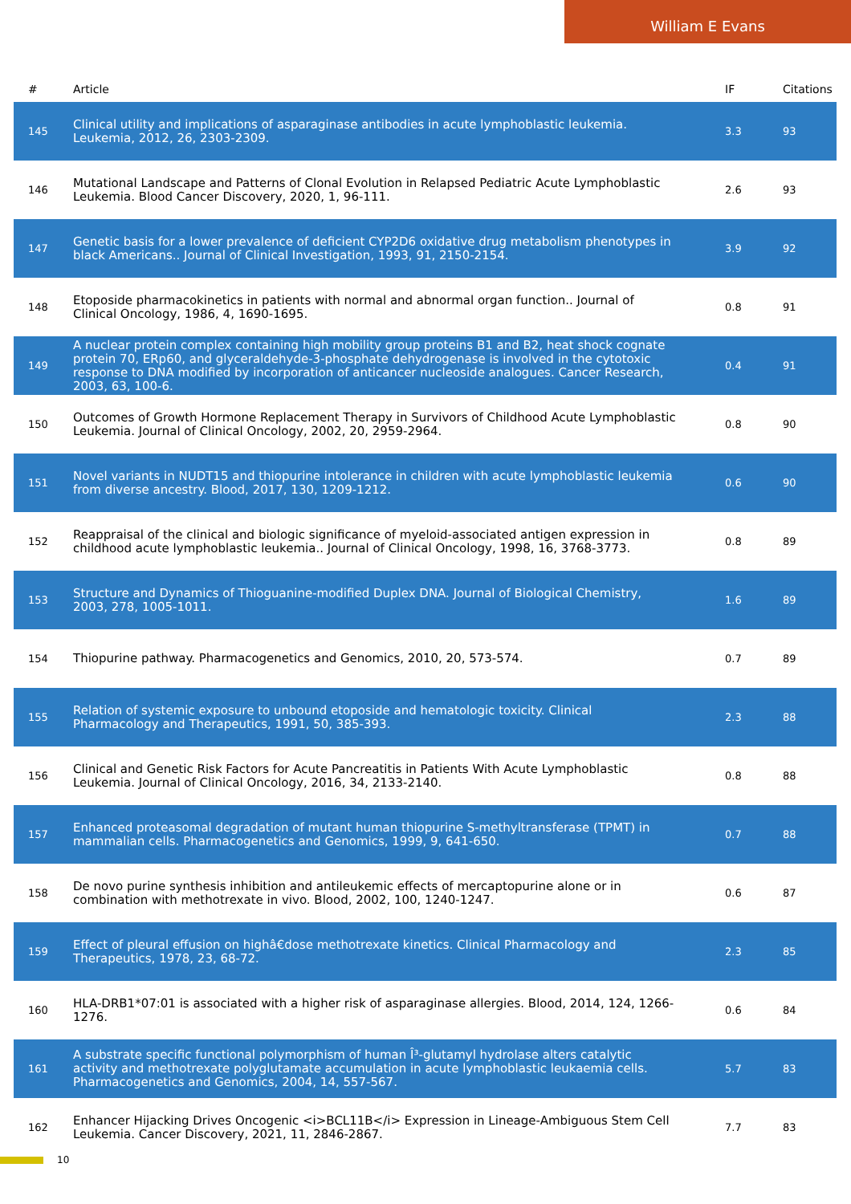William E Evans
| # | Article | IF | Citations |
| --- | --- | --- | --- |
| 145 | Clinical utility and implications of asparaginase antibodies in acute lymphoblastic leukemia. Leukemia, 2012, 26, 2303-2309. | 3.3 | 93 |
| 146 | Mutational Landscape and Patterns of Clonal Evolution in Relapsed Pediatric Acute Lymphoblastic Leukemia. Blood Cancer Discovery, 2020, 1, 96-111. | 2.6 | 93 |
| 147 | Genetic basis for a lower prevalence of deficient CYP2D6 oxidative drug metabolism phenotypes in black Americans.. Journal of Clinical Investigation, 1993, 91, 2150-2154. | 3.9 | 92 |
| 148 | Etoposide pharmacokinetics in patients with normal and abnormal organ function.. Journal of Clinical Oncology, 1986, 4, 1690-1695. | 0.8 | 91 |
| 149 | A nuclear protein complex containing high mobility group proteins B1 and B2, heat shock cognate protein 70, ERp60, and glyceraldehyde-3-phosphate dehydrogenase is involved in the cytotoxic response to DNA modified by incorporation of anticancer nucleoside analogues. Cancer Research, 2003, 63, 100-6. | 0.4 | 91 |
| 150 | Outcomes of Growth Hormone Replacement Therapy in Survivors of Childhood Acute Lymphoblastic Leukemia. Journal of Clinical Oncology, 2002, 20, 2959-2964. | 0.8 | 90 |
| 151 | Novel variants in NUDT15 and thiopurine intolerance in children with acute lymphoblastic leukemia from diverse ancestry. Blood, 2017, 130, 1209-1212. | 0.6 | 90 |
| 152 | Reappraisal of the clinical and biologic significance of myeloid-associated antigen expression in childhood acute lymphoblastic leukemia.. Journal of Clinical Oncology, 1998, 16, 3768-3773. | 0.8 | 89 |
| 153 | Structure and Dynamics of Thioguanine-modified Duplex DNA. Journal of Biological Chemistry, 2003, 278, 1005-1011. | 1.6 | 89 |
| 154 | Thiopurine pathway. Pharmacogenetics and Genomics, 2010, 20, 573-574. | 0.7 | 89 |
| 155 | Relation of systemic exposure to unbound etoposide and hematologic toxicity. Clinical Pharmacology and Therapeutics, 1991, 50, 385-393. | 2.3 | 88 |
| 156 | Clinical and Genetic Risk Factors for Acute Pancreatitis in Patients With Acute Lymphoblastic Leukemia. Journal of Clinical Oncology, 2016, 34, 2133-2140. | 0.8 | 88 |
| 157 | Enhanced proteasomal degradation of mutant human thiopurine S-methyltransferase (TPMT) in mammalian cells. Pharmacogenetics and Genomics, 1999, 9, 641-650. | 0.7 | 88 |
| 158 | De novo purine synthesis inhibition and antileukemic effects of mercaptopurine alone or in combination with methotrexate in vivo. Blood, 2002, 100, 1240-1247. | 0.6 | 87 |
| 159 | Effect of pleural effusion on highâ€dose methotrexate kinetics. Clinical Pharmacology and Therapeutics, 1978, 23, 68-72. | 2.3 | 85 |
| 160 | HLA-DRB1*07:01 is associated with a higher risk of asparaginase allergies. Blood, 2014, 124, 1266-1276. | 0.6 | 84 |
| 161 | A substrate specific functional polymorphism of human Î³-glutamyl hydrolase alters catalytic activity and methotrexate polyglutamate accumulation in acute lymphoblastic leukaemia cells. Pharmacogenetics and Genomics, 2004, 14, 557-567. | 5.7 | 83 |
| 162 | Enhancer Hijacking Drives Oncogenic <i>BCL11B</i> Expression in Lineage-Ambiguous Stem Cell Leukemia. Cancer Discovery, 2021, 11, 2846-2867. | 7.7 | 83 |
10